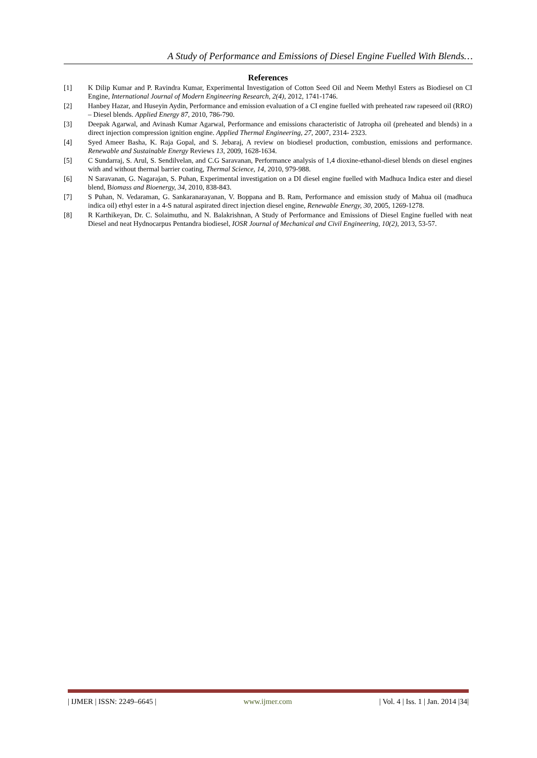A Study of Performance and Emissions of Diesel Engine Fuelled With Blends…
References
[1] K Dilip Kumar and P. Ravindra Kumar, Experimental Investigation of Cotton Seed Oil and Neem Methyl Esters as Biodiesel on CI Engine, International Journal of Modern Engineering Research, 2(4), 2012, 1741-1746.
[2] Hanbey Hazar, and Huseyin Aydin, Performance and emission evaluation of a CI engine fuelled with preheated raw rapeseed oil (RRO) – Diesel blends. Applied Energy 87, 2010, 786-790.
[3] Deepak Agarwal, and Avinash Kumar Agarwal, Performance and emissions characteristic of Jatropha oil (preheated and blends) in a direct injection compression ignition engine. Applied Thermal Engineering, 27, 2007, 2314- 2323.
[4] Syed Ameer Basha, K. Raja Gopal, and S. Jebaraj, A review on biodiesel production, combustion, emissions and performance. Renewable and Sustainable Energy Reviews 13, 2009, 1628-1634.
[5] C Sundarraj, S. Arul, S. Sendilvelan, and C.G Saravanan, Performance analysis of 1,4 dioxine-ethanol-diesel blends on diesel engines with and without thermal barrier coating, Thermal Science, 14, 2010, 979-988.
[6] N Saravanan, G. Nagarajan, S. Puhan, Experimental investigation on a DI diesel engine fuelled with Madhuca Indica ester and diesel blend, Biomass and Bioenergy, 34, 2010, 838-843.
[7] S Puhan, N. Vedaraman, G. Sankaranarayanan, V. Boppana and B. Ram, Performance and emission study of Mahua oil (madhuca indica oil) ethyl ester in a 4-S natural aspirated direct injection diesel engine, Renewable Energy, 30, 2005, 1269-1278.
[8] R Karthikeyan, Dr. C. Solaimuthu, and N. Balakrishnan, A Study of Performance and Emissions of Diesel Engine fuelled with neat Diesel and neat Hydnocarpus Pentandra biodiesel, IOSR Journal of Mechanical and Civil Engineering, 10(2), 2013, 53-57.
| IJMER | ISSN: 2249–6645 | www.ijmer.com | Vol. 4 | Iss. 1 | Jan. 2014 |34|